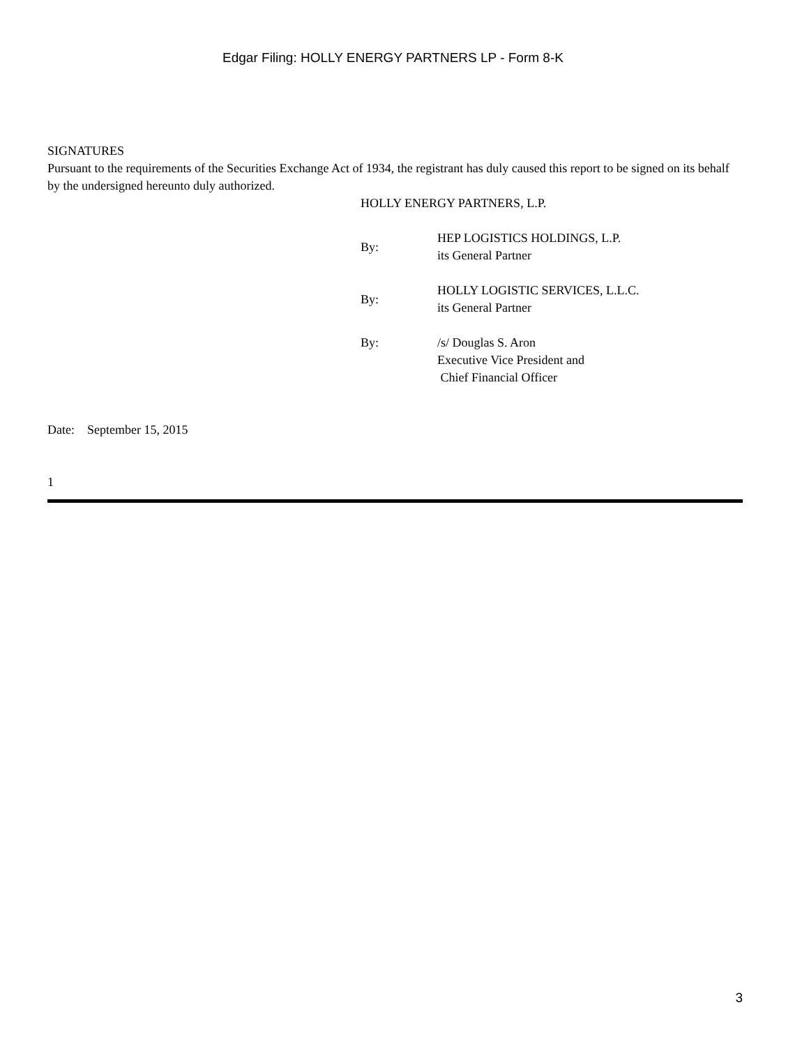Edgar Filing: HOLLY ENERGY PARTNERS LP - Form 8-K
SIGNATURES
Pursuant to the requirements of the Securities Exchange Act of 1934, the registrant has duly caused this report to be signed on its behalf by the undersigned hereunto duly authorized.
HOLLY ENERGY PARTNERS, L.P.
By: HEP LOGISTICS HOLDINGS, L.P.
its General Partner
By: HOLLY LOGISTIC SERVICES, L.L.C.
its General Partner
By: /s/ Douglas S. Aron
Executive Vice President and
Chief Financial Officer
Date: September 15, 2015
1
3